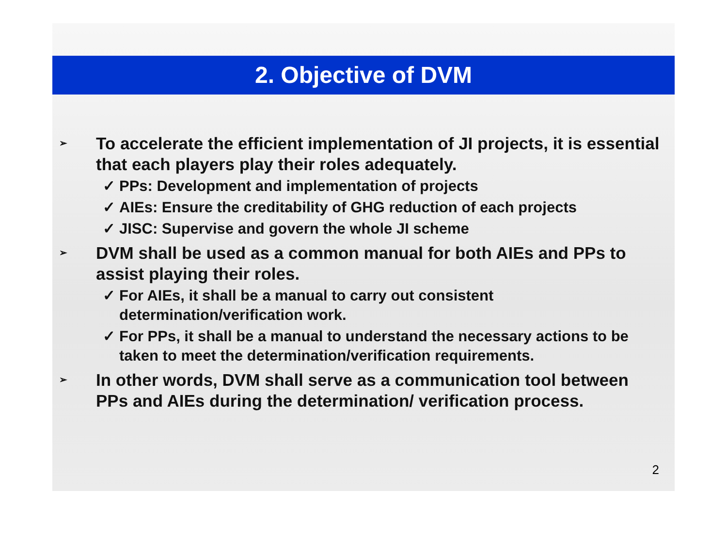2. Objective of DVM
➢ To accelerate the efficient implementation of JI projects, it is essential that each players play their roles adequately.
✓ PPs: Development and implementation of projects
✓ AIEs: Ensure the creditability of GHG reduction of each projects
✓ JISC: Supervise and govern the whole JI scheme
➢ DVM shall be used as a common manual for both AIEs and PPs to assist playing their roles.
✓ For AIEs, it shall be a manual to carry out consistent determination/verification work.
✓ For PPs, it shall be a manual to understand the necessary actions to be taken to meet the determination/verification requirements.
➢ In other words, DVM shall serve as a communication tool between PPs and AIEs during the determination/ verification process.
2